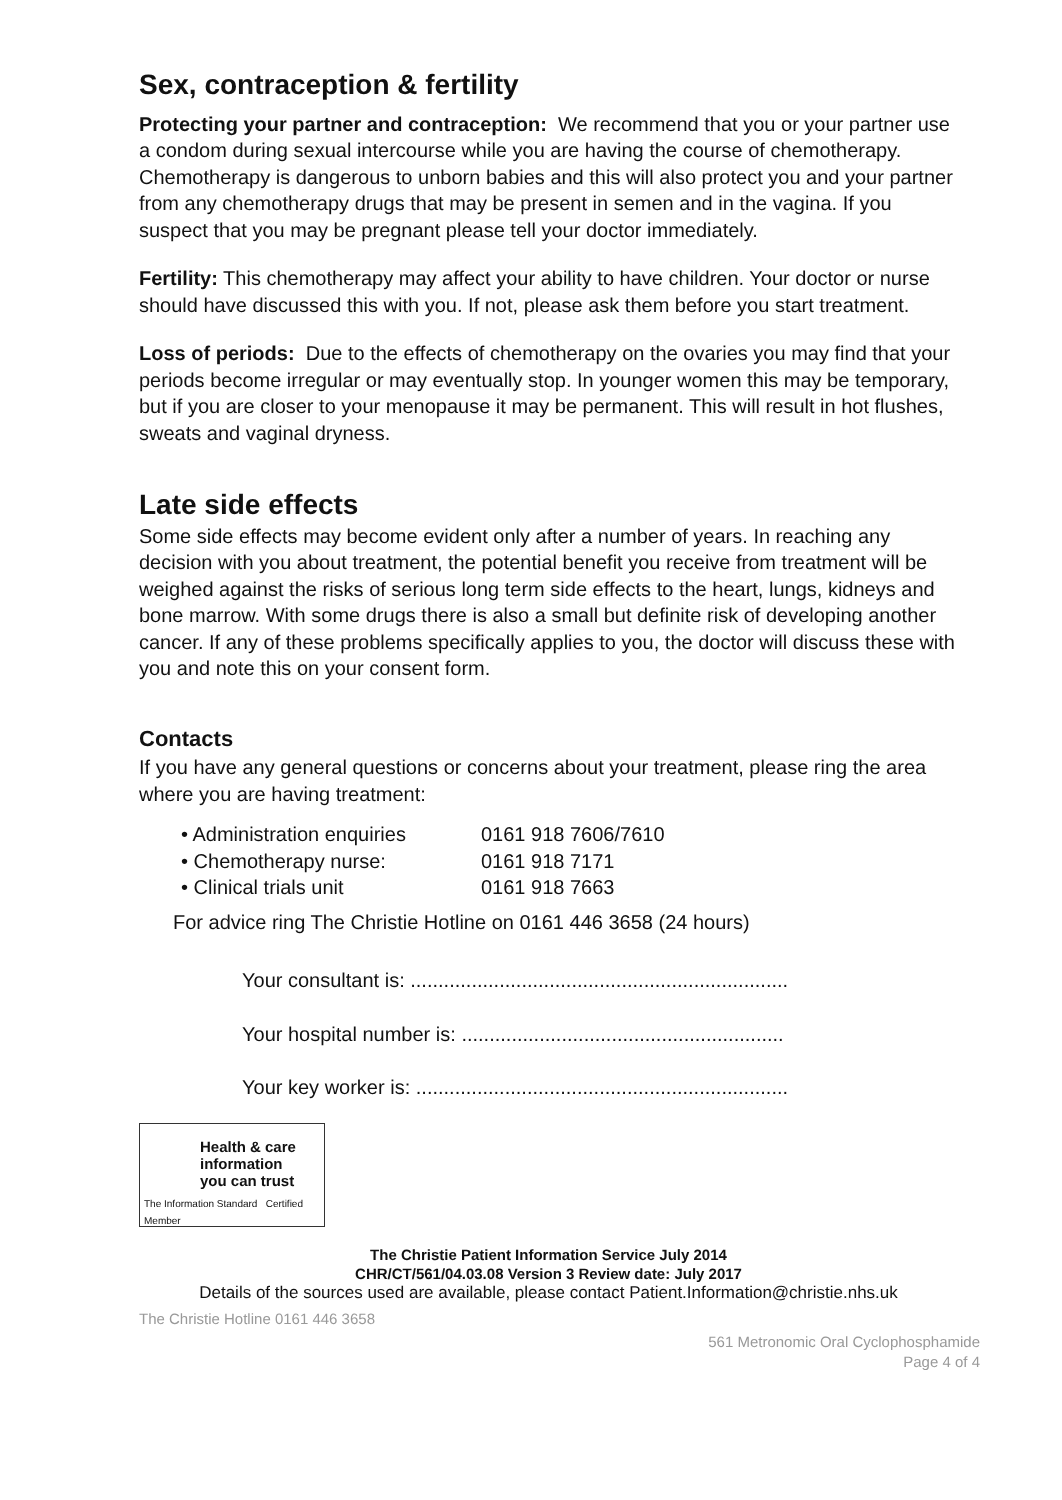Sex, contraception & fertility
Protecting your partner and contraception: We recommend that you or your partner use a condom during sexual intercourse while you are having the course of chemotherapy. Chemotherapy is dangerous to unborn babies and this will also protect you and your partner from any chemotherapy drugs that may be present in semen and in the vagina. If you suspect that you may be pregnant please tell your doctor immediately.
Fertility: This chemotherapy may affect your ability to have children. Your doctor or nurse should have discussed this with you. If not, please ask them before you start treatment.
Loss of periods: Due to the effects of chemotherapy on the ovaries you may find that your periods become irregular or may eventually stop. In younger women this may be temporary, but if you are closer to your menopause it may be permanent. This will result in hot flushes, sweats and vaginal dryness.
Late side effects
Some side effects may become evident only after a number of years. In reaching any decision with you about treatment, the potential benefit you receive from treatment will be weighed against the risks of serious long term side effects to the heart, lungs, kidneys and bone marrow. With some drugs there is also a small but definite risk of developing another cancer. If any of these problems specifically applies to you, the doctor will discuss these with you and note this on your consent form.
Contacts
If you have any general questions or concerns about your treatment, please ring the area where you are having treatment:
• Administration enquiries 0161 918 7606/7610
• Chemotherapy nurse: 0161 918 7171
• Clinical trials unit 0161 918 7663
For advice ring The Christie Hotline on 0161 446 3658 (24 hours)
Your consultant is: ....................................................................
Your hospital number is: ..........................................................
Your key worker is: ...................................................................
Health & care
information
you can trust
The Information Standard Certified Member
The Christie Patient Information Service July 2014
CHR/CT/561/04.03.08 Version 3 Review date: July 2017
Details of the sources used are available, please contact Patient.Information@christie.nhs.uk
The Christie Hotline 0161 446 3658
561 Metronomic Oral Cyclophosphamide
Page 4 of 4